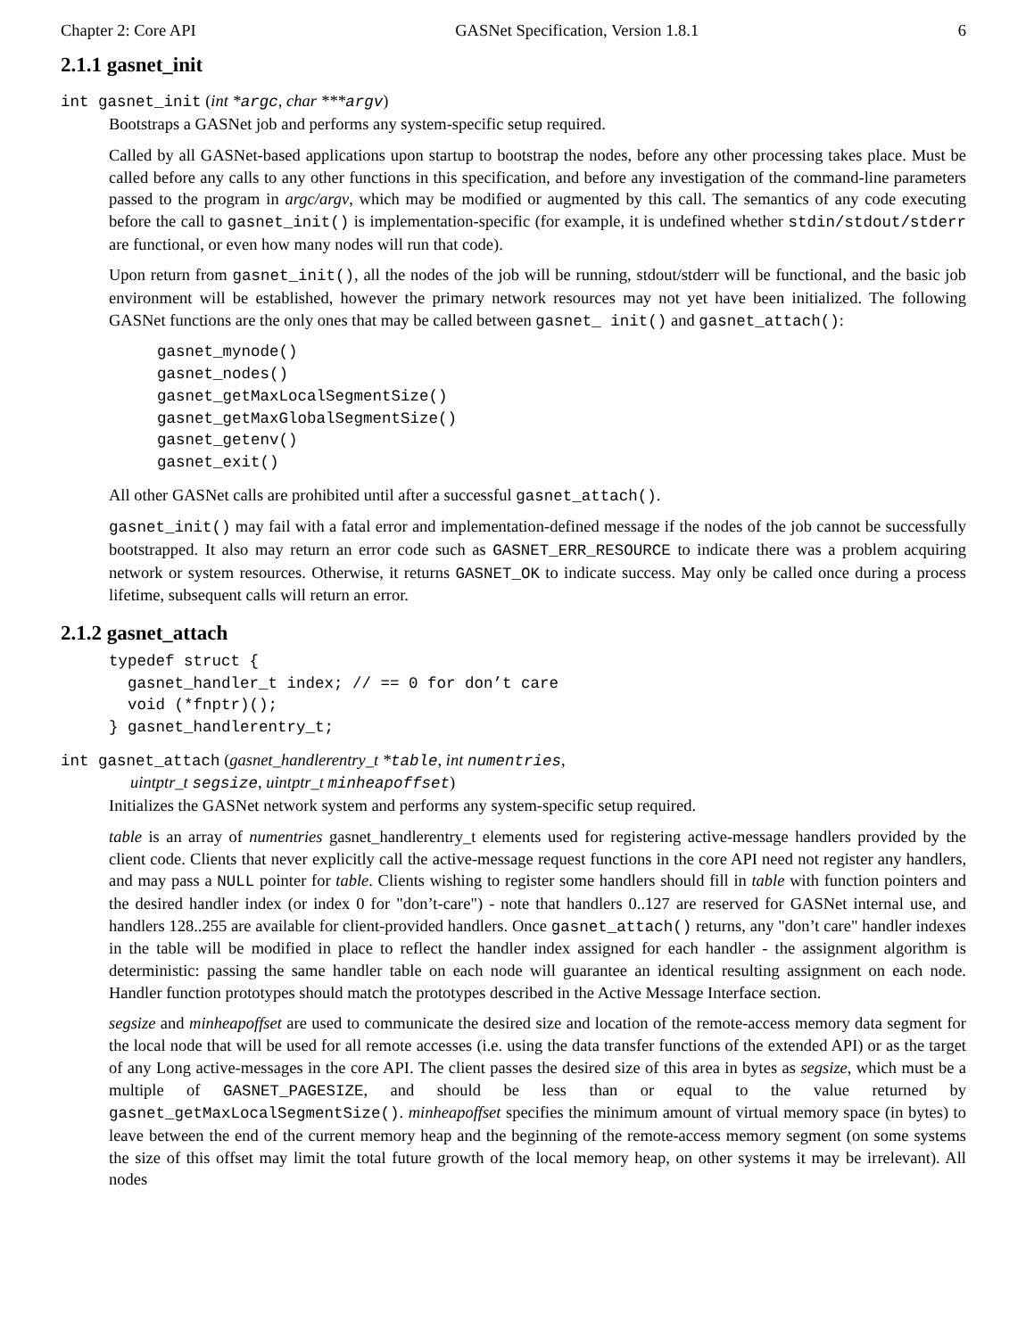Chapter 2: Core API GASNet Specification, Version 1.8.1 6
2.1.1 gasnet_init
int gasnet_init (int *argc, char ***argv)
Bootstraps a GASNet job and performs any system-specific setup required.
Called by all GASNet-based applications upon startup to bootstrap the nodes, before any other processing takes place. Must be called before any calls to any other functions in this specification, and before any investigation of the command-line parameters passed to the program in argc/argv, which may be modified or augmented by this call. The semantics of any code executing before the call to gasnet_init() is implementation-specific (for example, it is undefined whether stdin/stdout/stderr are functional, or even how many nodes will run that code).
Upon return from gasnet_init(), all the nodes of the job will be running, stdout/stderr will be functional, and the basic job environment will be established, however the primary network resources may not yet have been initialized. The following GASNet functions are the only ones that may be called between gasnet_ init() and gasnet_attach():
gasnet_mynode()
gasnet_nodes()
gasnet_getMaxLocalSegmentSize()
gasnet_getMaxGlobalSegmentSize()
gasnet_getenv()
gasnet_exit()
All other GASNet calls are prohibited until after a successful gasnet_attach().
gasnet_init() may fail with a fatal error and implementation-defined message if the nodes of the job cannot be successfully bootstrapped. It also may return an error code such as GASNET_ERR_RESOURCE to indicate there was a problem acquiring network or system resources. Otherwise, it returns GASNET_OK to indicate success. May only be called once during a process lifetime, subsequent calls will return an error.
2.1.2 gasnet_attach
typedef struct {
  gasnet_handler_t index; // == 0 for don’t care
  void (*fnptr)();
} gasnet_handlerentry_t;
int gasnet_attach (gasnet_handlerentry_t *table, int numentries,
uintptr_t segsize, uintptr_t minheapoffset)
Initializes the GASNet network system and performs any system-specific setup required.
table is an array of numentries gasnet_handlerentry_t elements used for registering active-message handlers provided by the client code. Clients that never explicitly call the active-message request functions in the core API need not register any handlers, and may pass a NULL pointer for table. Clients wishing to register some handlers should fill in table with function pointers and the desired handler index (or index 0 for "don’t-care") - note that handlers 0..127 are reserved for GASNet internal use, and handlers 128..255 are available for client-provided handlers. Once gasnet_attach() returns, any "don’t care" handler indexes in the table will be modified in place to reflect the handler index assigned for each handler - the assignment algorithm is deterministic: passing the same handler table on each node will guarantee an identical resulting assignment on each node. Handler function prototypes should match the prototypes described in the Active Message Interface section.
segsize and minheapoffset are used to communicate the desired size and location of the remote-access memory data segment for the local node that will be used for all remote accesses (i.e. using the data transfer functions of the extended API) or as the target of any Long active-messages in the core API. The client passes the desired size of this area in bytes as segsize, which must be a multiple of GASNET_PAGESIZE, and should be less than or equal to the value returned by gasnet_getMaxLocalSegmentSize(). minheapoffset specifies the minimum amount of virtual memory space (in bytes) to leave between the end of the current memory heap and the beginning of the remote-access memory segment (on some systems the size of this offset may limit the total future growth of the local memory heap, on other systems it may be irrelevant). All nodes